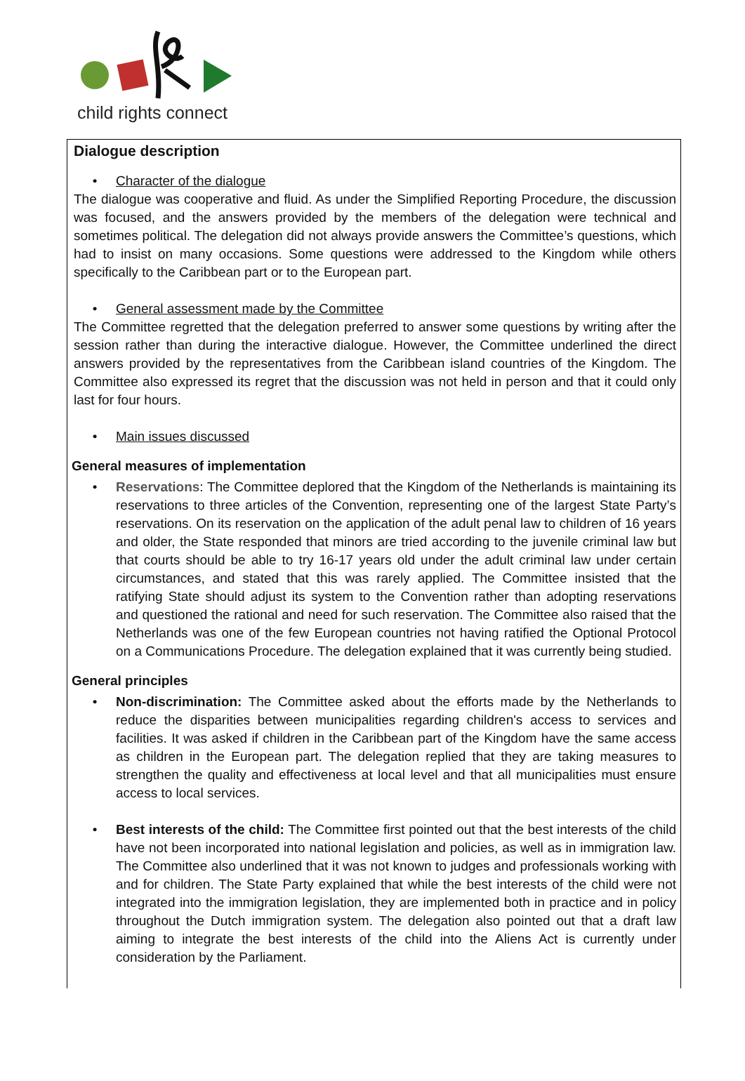child rights connect
Dialogue description
• Character of the dialogue
The dialogue was cooperative and fluid. As under the Simplified Reporting Procedure, the discussion was focused, and the answers provided by the members of the delegation were technical and sometimes political. The delegation did not always provide answers the Committee’s questions, which had to insist on many occasions. Some questions were addressed to the Kingdom while others specifically to the Caribbean part or to the European part.
• General assessment made by the Committee
The Committee regretted that the delegation preferred to answer some questions by writing after the session rather than during the interactive dialogue. However, the Committee underlined the direct answers provided by the representatives from the Caribbean island countries of the Kingdom. The Committee also expressed its regret that the discussion was not held in person and that it could only last for four hours.
• Main issues discussed
General measures of implementation
• Reservations: The Committee deplored that the Kingdom of the Netherlands is maintaining its reservations to three articles of the Convention, representing one of the largest State Party’s reservations. On its reservation on the application of the adult penal law to children of 16 years and older, the State responded that minors are tried according to the juvenile criminal law but that courts should be able to try 16-17 years old under the adult criminal law under certain circumstances, and stated that this was rarely applied. The Committee insisted that the ratifying State should adjust its system to the Convention rather than adopting reservations and questioned the rational and need for such reservation. The Committee also raised that the Netherlands was one of the few European countries not having ratified the Optional Protocol on a Communications Procedure. The delegation explained that it was currently being studied.
General principles
• Non-discrimination: The Committee asked about the efforts made by the Netherlands to reduce the disparities between municipalities regarding children's access to services and facilities. It was asked if children in the Caribbean part of the Kingdom have the same access as children in the European part. The delegation replied that they are taking measures to strengthen the quality and effectiveness at local level and that all municipalities must ensure access to local services.
• Best interests of the child: The Committee first pointed out that the best interests of the child have not been incorporated into national legislation and policies, as well as in immigration law. The Committee also underlined that it was not known to judges and professionals working with and for children. The State Party explained that while the best interests of the child were not integrated into the immigration legislation, they are implemented both in practice and in policy throughout the Dutch immigration system. The delegation also pointed out that a draft law aiming to integrate the best interests of the child into the Aliens Act is currently under consideration by the Parliament.